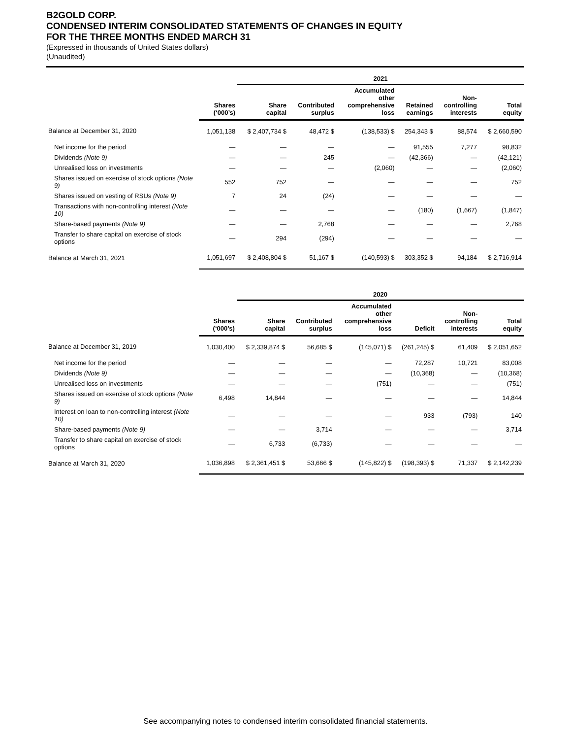B2GOLD CORP.
CONDENSED INTERIM CONSOLIDATED STATEMENTS OF CHANGES IN EQUITY
FOR THE THREE MONTHS ENDED MARCH 31
(Expressed in thousands of United States dollars)
(Unaudited)
| | | 2021 | | | | | |
| | Shares (‘000’s) | Share capital | Contributed surplus | Accumulated other comprehensive loss | Retained earnings | Non- controlling interests | Total equity |
| Balance at December 31, 2020 | 1,051,138 | $ 2,407,734 $ | 48,472 $ | (138,533) $ | 254,343 $ | 88,574 | $ 2,660,590 |
| Net income for the period | — | — | — | — | 91,555 | 7,277 | 98,832 |
| Dividends (Note 9) | — | — | 245 | — | (42,366) | — | (42,121) |
| Unrealised loss on investments | — | — | — | (2,060) | — | — | (2,060) |
| Shares issued on exercise of stock options (Note 9) | 552 | 752 | — | — | — | — | 752 |
| Shares issued on vesting of RSUs (Note 9) | 7 | 24 | (24) | — | — | — | — |
| Transactions with non-controlling interest (Note 10) | — | — | — | — | (180) | (1,667) | (1,847) |
| Share-based payments (Note 9) | — | — | 2,768 | — | — | — | 2,768 |
| Transfer to share capital on exercise of stock options | — | 294 | (294) | — | — | — | — |
| Balance at March 31, 2021 | 1,051,697 | $ 2,408,804 $ | 51,167 $ | (140,593) $ | 303,352 $ | 94,184 | $ 2,716,914 |
| | | 2020 | | | | | |
| | Shares (‘000’s) | Share capital | Contributed surplus | Accumulated other comprehensive loss | Deficit | Non- controlling interests | Total equity |
| Balance at December 31, 2019 | 1,030,400 | $ 2,339,874 $ | 56,685 $ | (145,071) $ | (261,245) $ | 61,409 | $ 2,051,652 |
| Net income for the period | — | — | — | — | 72,287 | 10,721 | 83,008 |
| Dividends (Note 9) | — | — | — | — | (10,368) | — | (10,368) |
| Unrealised loss on investments | — | — | — | (751) | — | — | (751) |
| Shares issued on exercise of stock options (Note 9) | 6,498 | 14,844 | — | — | — | — | 14,844 |
| Interest on loan to non-controlling interest (Note 10) | — | — | — | — | 933 | (793) | 140 |
| Share-based payments (Note 9) | — | — | 3,714 | — | — | — | 3,714 |
| Transfer to share capital on exercise of stock options | — | 6,733 | (6,733) | — | — | — | — |
| Balance at March 31, 2020 | 1,036,898 | $ 2,361,451 $ | 53,666 $ | (145,822) $ | (198,393) $ | 71,337 | $ 2,142,239 |
See accompanying notes to condensed interim consolidated financial statements.